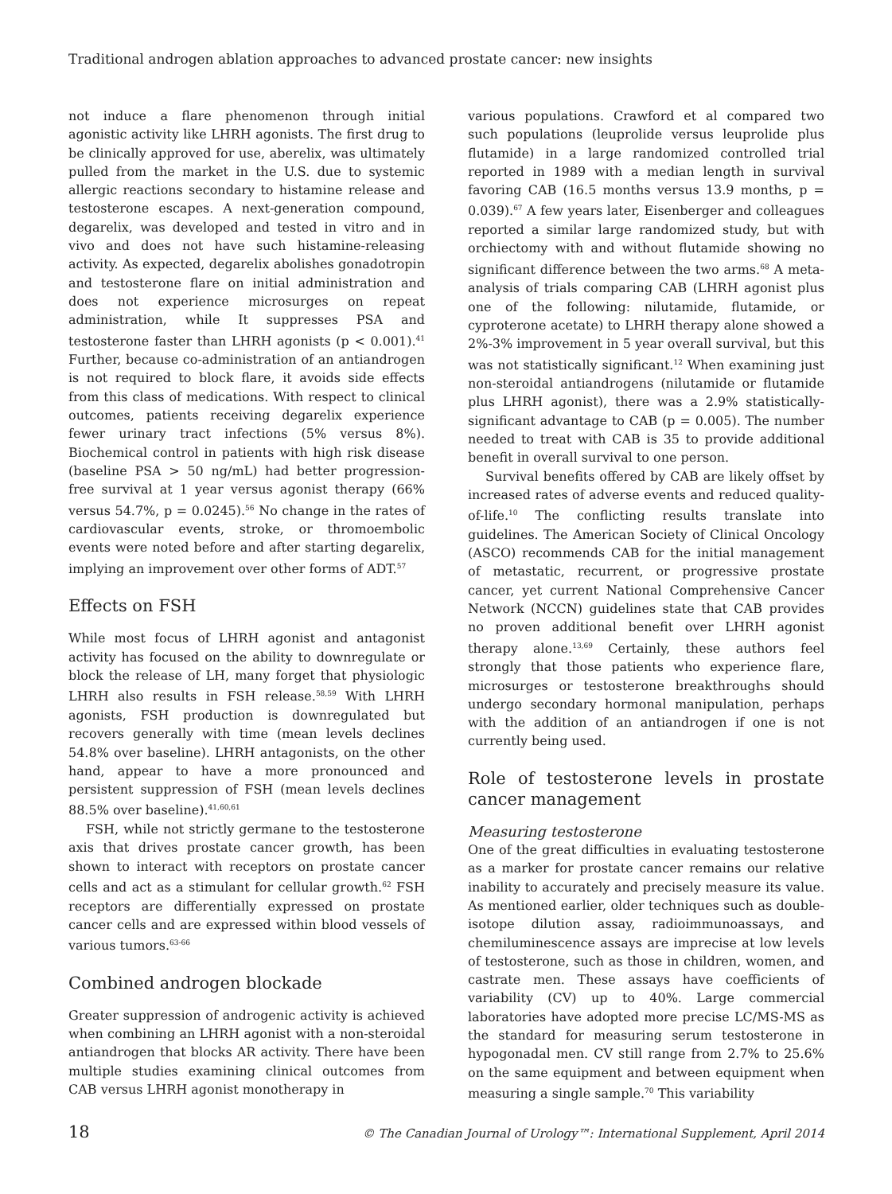Traditional androgen ablation approaches to advanced prostate cancer: new insights
not induce a flare phenomenon through initial agonistic activity like LHRH agonists. The first drug to be clinically approved for use, aberelix, was ultimately pulled from the market in the U.S. due to systemic allergic reactions secondary to histamine release and testosterone escapes. A next-generation compound, degarelix, was developed and tested in vitro and in vivo and does not have such histamine-releasing activity. As expected, degarelix abolishes gonadotropin and testosterone flare on initial administration and does not experience microsurges on repeat administration, while It suppresses PSA and testosterone faster than LHRH agonists (p < 0.001).<sup>41</sup> Further, because co-administration of an antiandrogen is not required to block flare, it avoids side effects from this class of medications. With respect to clinical outcomes, patients receiving degarelix experience fewer urinary tract infections (5% versus 8%). Biochemical control in patients with high risk disease (baseline PSA > 50 ng/mL) had better progression-free survival at 1 year versus agonist therapy (66% versus 54.7%, p = 0.0245).<sup>56</sup> No change in the rates of cardiovascular events, stroke, or thromoembolic events were noted before and after starting degarelix, implying an improvement over other forms of ADT.<sup>57</sup>
Effects on FSH
While most focus of LHRH agonist and antagonist activity has focused on the ability to downregulate or block the release of LH, many forget that physiologic LHRH also results in FSH release.<sup>58,59</sup> With LHRH agonists, FSH production is downregulated but recovers generally with time (mean levels declines 54.8% over baseline). LHRH antagonists, on the other hand, appear to have a more pronounced and persistent suppression of FSH (mean levels declines 88.5% over baseline).<sup>41,60,61</sup>
FSH, while not strictly germane to the testosterone axis that drives prostate cancer growth, has been shown to interact with receptors on prostate cancer cells and act as a stimulant for cellular growth.<sup>62</sup> FSH receptors are differentially expressed on prostate cancer cells and are expressed within blood vessels of various tumors.<sup>63-66</sup>
Combined androgen blockade
Greater suppression of androgenic activity is achieved when combining an LHRH agonist with a non-steroidal antiandrogen that blocks AR activity. There have been multiple studies examining clinical outcomes from CAB versus LHRH agonist monotherapy in
various populations. Crawford et al compared two such populations (leuprolide versus leuprolide plus flutamide) in a large randomized controlled trial reported in 1989 with a median length in survival favoring CAB (16.5 months versus 13.9 months, p = 0.039).<sup>67</sup> A few years later, Eisenberger and colleagues reported a similar large randomized study, but with orchiectomy with and without flutamide showing no significant difference between the two arms.<sup>68</sup> A meta-analysis of trials comparing CAB (LHRH agonist plus one of the following: nilutamide, flutamide, or cyproterone acetate) to LHRH therapy alone showed a 2%-3% improvement in 5 year overall survival, but this was not statistically significant.<sup>12</sup> When examining just non-steroidal antiandrogens (nilutamide or flutamide plus LHRH agonist), there was a 2.9% statistically-significant advantage to CAB (p = 0.005). The number needed to treat with CAB is 35 to provide additional benefit in overall survival to one person.
Survival benefits offered by CAB are likely offset by increased rates of adverse events and reduced quality-of-life.<sup>10</sup> The conflicting results translate into guidelines. The American Society of Clinical Oncology (ASCO) recommends CAB for the initial management of metastatic, recurrent, or progressive prostate cancer, yet current National Comprehensive Cancer Network (NCCN) guidelines state that CAB provides no proven additional benefit over LHRH agonist therapy alone.<sup>13,69</sup> Certainly, these authors feel strongly that those patients who experience flare, microsurges or testosterone breakthroughs should undergo secondary hormonal manipulation, perhaps with the addition of an antiandrogen if one is not currently being used.
Role of testosterone levels in prostate cancer management
Measuring testosterone
One of the great difficulties in evaluating testosterone as a marker for prostate cancer remains our relative inability to accurately and precisely measure its value. As mentioned earlier, older techniques such as double-isotope dilution assay, radioimmunoassays, and chemiluminescence assays are imprecise at low levels of testosterone, such as those in children, women, and castrate men. These assays have coefficients of variability (CV) up to 40%. Large commercial laboratories have adopted more precise LC/MS-MS as the standard for measuring serum testosterone in hypogonadal men. CV still range from 2.7% to 25.6% on the same equipment and between equipment when measuring a single sample.<sup>70</sup> This variability
18 © The Canadian Journal of Urology™: International Supplement, April 2014